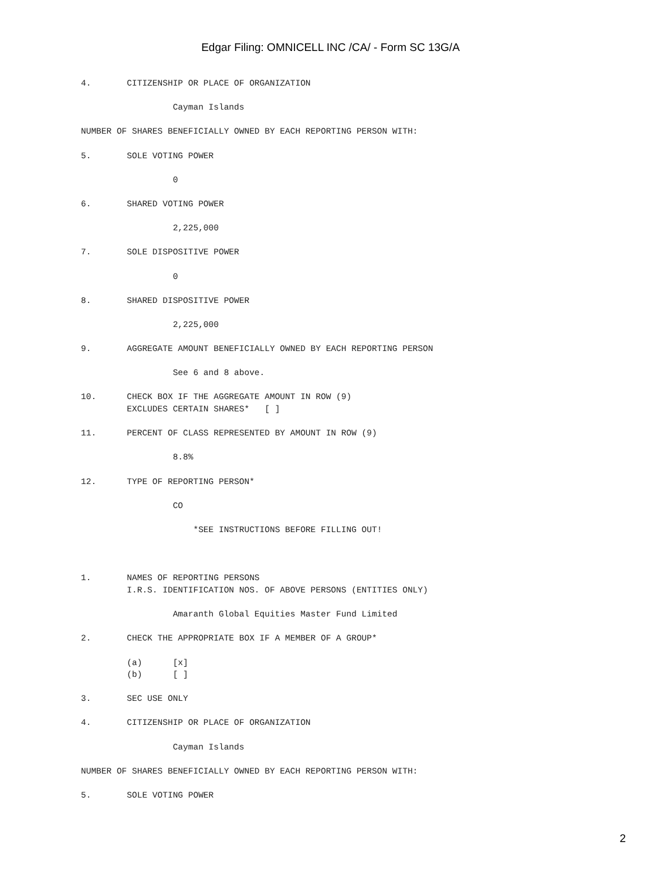Edgar Filing: OMNICELL INC /CA/ - Form SC 13G/A
4.       CITIZENSHIP OR PLACE OF ORGANIZATION

                  Cayman Islands

NUMBER OF SHARES BENEFICIALLY OWNED BY EACH REPORTING PERSON WITH:

5.       SOLE VOTING POWER

                  0

6.       SHARED VOTING POWER

                  2,225,000

7.       SOLE DISPOSITIVE POWER

                  0

8.       SHARED DISPOSITIVE POWER

                  2,225,000

9.       AGGREGATE AMOUNT BENEFICIALLY OWNED BY EACH REPORTING PERSON

                  See 6 and 8 above.

10.      CHECK BOX IF THE AGGREGATE AMOUNT IN ROW (9)
         EXCLUDES CERTAIN SHARES*   [ ]

11.      PERCENT OF CLASS REPRESENTED BY AMOUNT IN ROW (9)

                  8.8%

12.      TYPE OF REPORTING PERSON*

                  CO

                      *SEE INSTRUCTIONS BEFORE FILLING OUT!



1.       NAMES OF REPORTING PERSONS
         I.R.S. IDENTIFICATION NOS. OF ABOVE PERSONS (ENTITIES ONLY)

                  Amaranth Global Equities Master Fund Limited

2.       CHECK THE APPROPRIATE BOX IF A MEMBER OF A GROUP*

         (a)      [x]
         (b)      [ ]

3.       SEC USE ONLY

4.       CITIZENSHIP OR PLACE OF ORGANIZATION

                  Cayman Islands

NUMBER OF SHARES BENEFICIALLY OWNED BY EACH REPORTING PERSON WITH:

5.       SOLE VOTING POWER
2